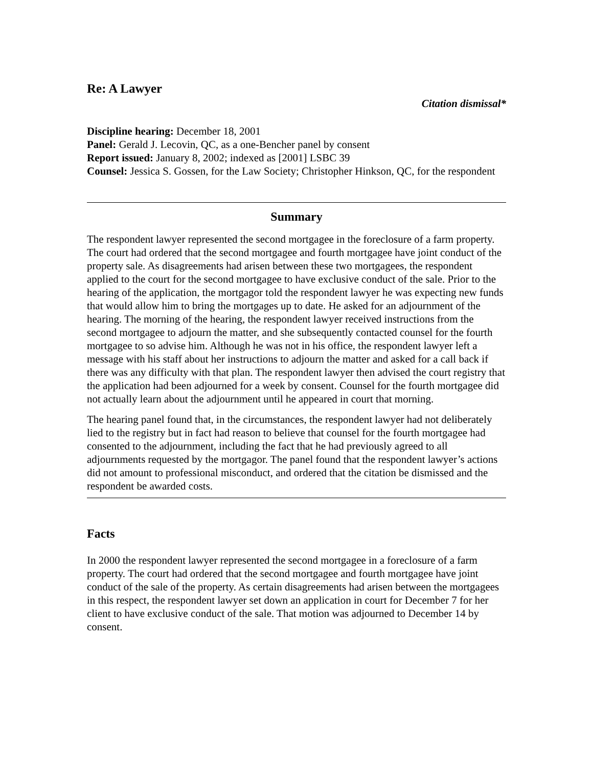Re: A Lawyer
Citation dismissal*
Discipline hearing: December 18, 2001
Panel: Gerald J. Lecovin, QC, as a one-Bencher panel by consent
Report issued: January 8, 2002; indexed as [2001] LSBC 39
Counsel: Jessica S. Gossen, for the Law Society; Christopher Hinkson, QC, for the respondent
Summary
The respondent lawyer represented the second mortgagee in the foreclosure of a farm property. The court had ordered that the second mortgagee and fourth mortgagee have joint conduct of the property sale. As disagreements had arisen between these two mortgagees, the respondent applied to the court for the second mortgagee to have exclusive conduct of the sale. Prior to the hearing of the application, the mortgagor told the respondent lawyer he was expecting new funds that would allow him to bring the mortgages up to date. He asked for an adjournment of the hearing. The morning of the hearing, the respondent lawyer received instructions from the second mortgagee to adjourn the matter, and she subsequently contacted counsel for the fourth mortgagee to so advise him. Although he was not in his office, the respondent lawyer left a message with his staff about her instructions to adjourn the matter and asked for a call back if there was any difficulty with that plan. The respondent lawyer then advised the court registry that the application had been adjourned for a week by consent. Counsel for the fourth mortgagee did not actually learn about the adjournment until he appeared in court that morning.
The hearing panel found that, in the circumstances, the respondent lawyer had not deliberately lied to the registry but in fact had reason to believe that counsel for the fourth mortgagee had consented to the adjournment, including the fact that he had previously agreed to all adjournments requested by the mortgagor. The panel found that the respondent lawyer’s actions did not amount to professional misconduct, and ordered that the citation be dismissed and the respondent be awarded costs.
Facts
In 2000 the respondent lawyer represented the second mortgagee in a foreclosure of a farm property. The court had ordered that the second mortgagee and fourth mortgagee have joint conduct of the sale of the property. As certain disagreements had arisen between the mortgagees in this respect, the respondent lawyer set down an application in court for December 7 for her client to have exclusive conduct of the sale. That motion was adjourned to December 14 by consent.